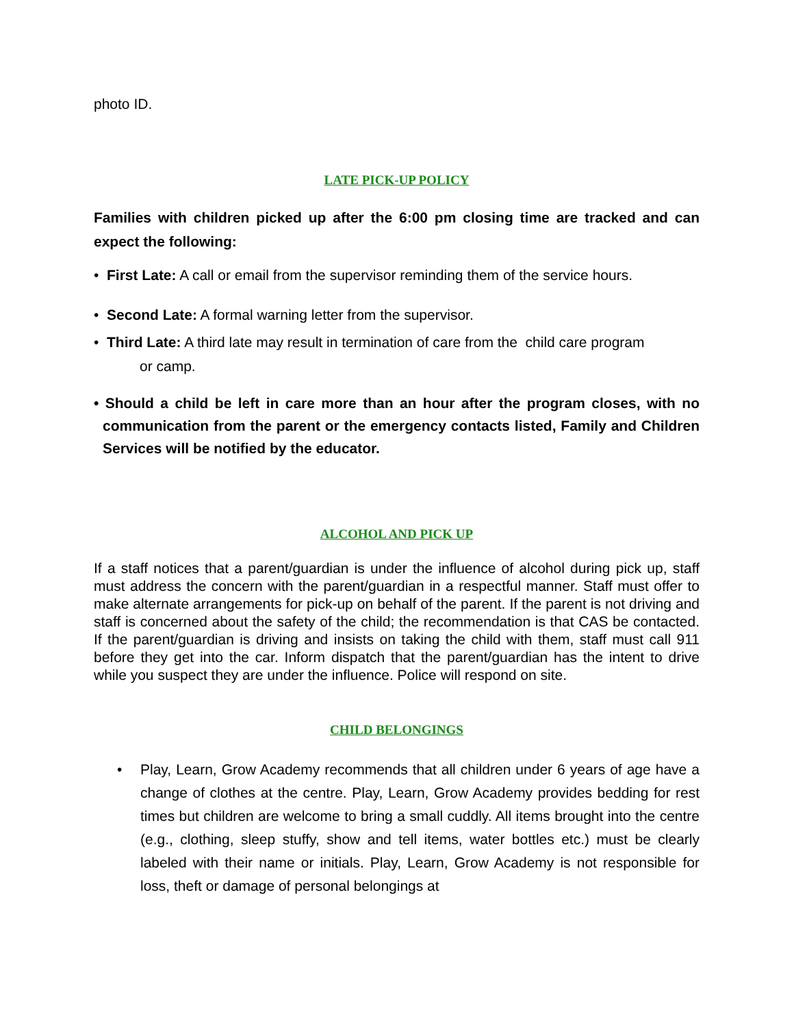photo ID.
LATE PICK-UP POLICY
Families with children picked up after the 6:00 pm closing time are tracked and can expect the following:
• First Late: A call or email from the supervisor reminding them of the service hours.
• Second Late: A formal warning letter from the supervisor.
• Third Late: A third late may result in termination of care from the child care program
or camp.
• Should a child be left in care more than an hour after the program closes, with no communication from the parent or the emergency contacts listed, Family and Children Services will be notified by the educator.
ALCOHOL AND PICK UP
If a staff notices that a parent/guardian is under the influence of alcohol during pick up, staff must address the concern with the parent/guardian in a respectful manner. Staff must offer to make alternate arrangements for pick-up on behalf of the parent. If the parent is not driving and staff is concerned about the safety of the child; the recommendation is that CAS be contacted. If the parent/guardian is driving and insists on taking the child with them, staff must call 911 before they get into the car. Inform dispatch that the parent/guardian has the intent to drive while you suspect they are under the influence. Police will respond on site.
CHILD BELONGINGS
• Play, Learn, Grow Academy recommends that all children under 6 years of age have a change of clothes at the centre. Play, Learn, Grow Academy provides bedding for rest times but children are welcome to bring a small cuddly. All items brought into the centre (e.g., clothing, sleep stuffy, show and tell items, water bottles etc.) must be clearly labeled with their name or initials. Play, Learn, Grow Academy is not responsible for loss, theft or damage of personal belongings at